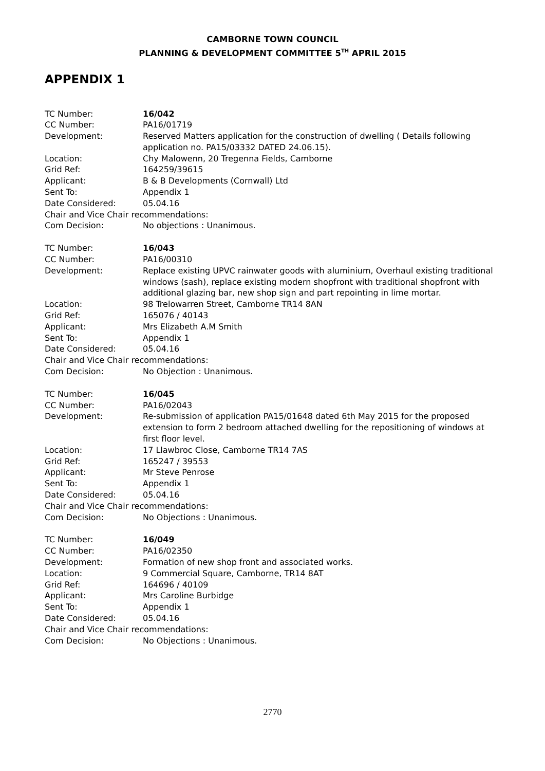CAMBORNE TOWN COUNCIL
PLANNING & DEVELOPMENT COMMITTEE 5<sup>TH</sup> APRIL 2015
APPENDIX 1
TC Number: 16/042
CC Number: PA16/01719
Development: Reserved Matters application for the construction of dwelling ( Details following application no. PA15/03332 DATED 24.06.15).
Location: Chy Malowenn, 20 Tregenna Fields, Camborne
Grid Ref: 164259/39615
Applicant: B & B Developments (Cornwall) Ltd
Sent To: Appendix 1
Date Considered: 05.04.16
Chair and Vice Chair recommendations:
Com Decision: No objections : Unanimous.
TC Number: 16/043
CC Number: PA16/00310
Development: Replace existing UPVC rainwater goods with aluminium, Overhaul existing traditional windows (sash), replace existing modern shopfront with traditional shopfront with additional glazing bar, new shop sign and part repointing in lime mortar.
Location: 98 Trelowarren Street, Camborne TR14 8AN
Grid Ref: 165076 / 40143
Applicant: Mrs Elizabeth A.M Smith
Sent To: Appendix 1
Date Considered: 05.04.16
Chair and Vice Chair recommendations:
Com Decision: No Objection : Unanimous.
TC Number: 16/045
CC Number: PA16/02043
Development: Re-submission of application PA15/01648 dated 6th May 2015 for the proposed extension to form 2 bedroom attached dwelling for the repositioning of windows at first floor level.
Location: 17 Llawbroc Close, Camborne TR14 7AS
Grid Ref: 165247 / 39553
Applicant: Mr Steve Penrose
Sent To: Appendix 1
Date Considered: 05.04.16
Chair and Vice Chair recommendations:
Com Decision: No Objections : Unanimous.
TC Number: 16/049
CC Number: PA16/02350
Development: Formation of new shop front and associated works.
Location: 9 Commercial Square, Camborne, TR14 8AT
Grid Ref: 164696 / 40109
Applicant: Mrs Caroline Burbidge
Sent To: Appendix 1
Date Considered: 05.04.16
Chair and Vice Chair recommendations:
Com Decision: No Objections : Unanimous.
2770